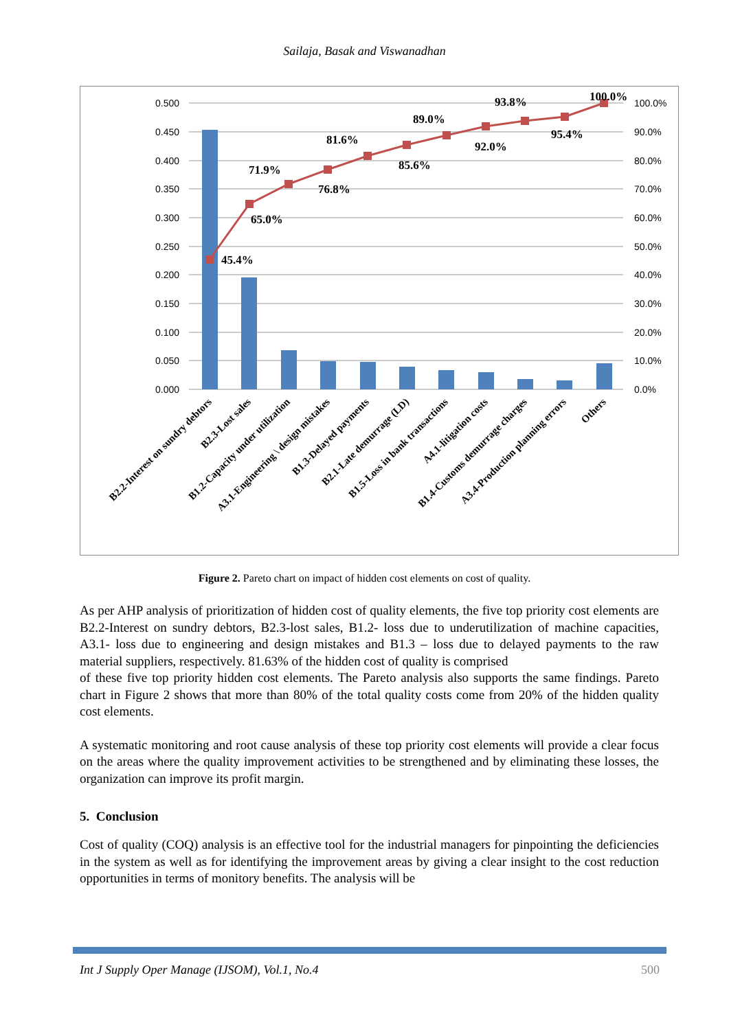Sailaja, Basak and Viswanadhan
0.500
0.450
0.400
0.350
0.300
0.250
0.200
0.150
0.100
0.050
0.000
100.0%
90.0%
80.0%
70.0%
60.0%
50.0%
40.0%
30.0%
20.0%
10.0%
0.0%
45.4%
65.0%
71.9%
76.8%
81.6%
85.6%
89.0%
92.0%
93.8%
95.4%
100.0%
B2.2-Interest on sundry debtors
B2.3-Lost sales
B1.2-Capacity under utilization
A3.1-Engineering \ design mistakes
B1.3-Delayed payments
B2.1-Late demurrage (LD)
B1.5-Loss in bank transactions
A4.1-litigation costs
B1.4-Customs demurrage charges
A3.4-Production planning errors
Others
Figure 2. Pareto chart on impact of hidden cost elements on cost of quality.
As per AHP analysis of prioritization of hidden cost of quality elements, the five top priority cost elements are B2.2-Interest on sundry debtors, B2.3-lost sales, B1.2- loss due to underutilization of machine capacities, A3.1- loss due to engineering and design mistakes and B1.3 – loss due to delayed payments to the raw material suppliers, respectively. 81.63% of the hidden cost of quality is comprised
of these five top priority hidden cost elements. The Pareto analysis also supports the same findings. Pareto chart in Figure 2 shows that more than 80% of the total quality costs come from 20% of the hidden quality cost elements.
A systematic monitoring and root cause analysis of these top priority cost elements will provide a clear focus on the areas where the quality improvement activities to be strengthened and by eliminating these losses, the organization can improve its profit margin.
5. Conclusion
Cost of quality (COQ) analysis is an effective tool for the industrial managers for pinpointing the deficiencies in the system as well as for identifying the improvement areas by giving a clear insight to the cost reduction opportunities in terms of monitory benefits. The analysis will be
Int J Supply Oper Manage (IJSOM), Vol.1, No.4 500